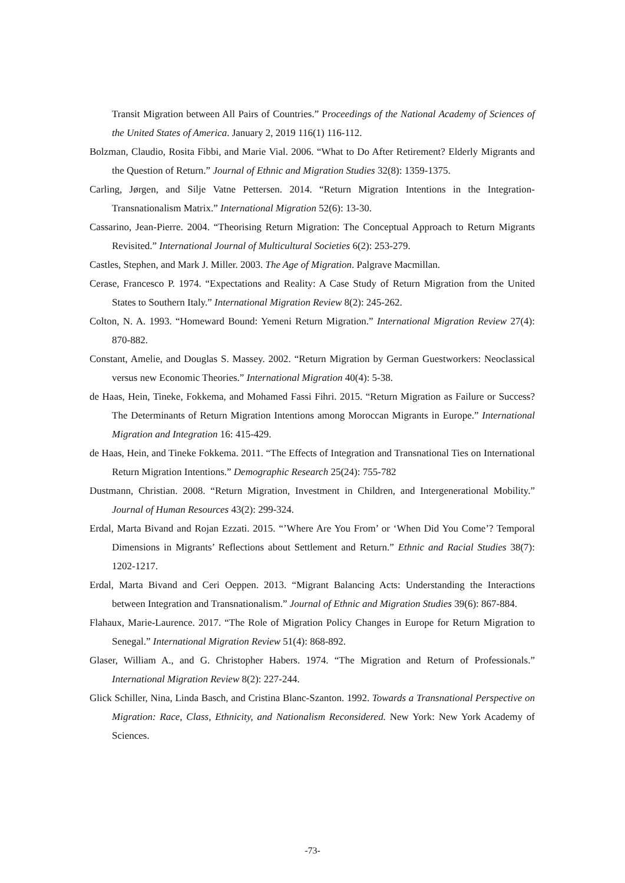Transit Migration between All Pairs of Countries.” Proceedings of the National Academy of Sciences of the United States of America. January 2, 2019 116(1) 116-112.
Bolzman, Claudio, Rosita Fibbi, and Marie Vial. 2006. “What to Do After Retirement? Elderly Migrants and the Question of Return.” Journal of Ethnic and Migration Studies 32(8): 1359-1375.
Carling, Jørgen, and Silje Vatne Pettersen. 2014. “Return Migration Intentions in the Integration-Transnationalism Matrix.” International Migration 52(6): 13-30.
Cassarino, Jean-Pierre. 2004. “Theorising Return Migration: The Conceptual Approach to Return Migrants Revisited.” International Journal of Multicultural Societies 6(2): 253-279.
Castles, Stephen, and Mark J. Miller. 2003. The Age of Migration. Palgrave Macmillan.
Cerase, Francesco P. 1974. “Expectations and Reality: A Case Study of Return Migration from the United States to Southern Italy.” International Migration Review 8(2): 245-262.
Colton, N. A. 1993. “Homeward Bound: Yemeni Return Migration.” International Migration Review 27(4): 870-882.
Constant, Amelie, and Douglas S. Massey. 2002. “Return Migration by German Guestworkers: Neoclassical versus new Economic Theories.” International Migration 40(4): 5-38.
de Haas, Hein, Tineke, Fokkema, and Mohamed Fassi Fihri. 2015. “Return Migration as Failure or Success? The Determinants of Return Migration Intentions among Moroccan Migrants in Europe.” International Migration and Integration 16: 415-429.
de Haas, Hein, and Tineke Fokkema. 2011. “The Effects of Integration and Transnational Ties on International Return Migration Intentions.” Demographic Research 25(24): 755-782
Dustmann, Christian. 2008. “Return Migration, Investment in Children, and Intergenerational Mobility.” Journal of Human Resources 43(2): 299-324.
Erdal, Marta Bivand and Rojan Ezzati. 2015. “’Where Are You From’ or ‘When Did You Come’? Temporal Dimensions in Migrants’ Reflections about Settlement and Return.” Ethnic and Racial Studies 38(7): 1202-1217.
Erdal, Marta Bivand and Ceri Oeppen. 2013. “Migrant Balancing Acts: Understanding the Interactions between Integration and Transnationalism.” Journal of Ethnic and Migration Studies 39(6): 867-884.
Flahaux, Marie-Laurence. 2017. “The Role of Migration Policy Changes in Europe for Return Migration to Senegal.” International Migration Review 51(4): 868-892.
Glaser, William A., and G. Christopher Habers. 1974. “The Migration and Return of Professionals.” International Migration Review 8(2): 227-244.
Glick Schiller, Nina, Linda Basch, and Cristina Blanc-Szanton. 1992. Towards a Transnational Perspective on Migration: Race, Class, Ethnicity, and Nationalism Reconsidered. New York: New York Academy of Sciences.
-73-